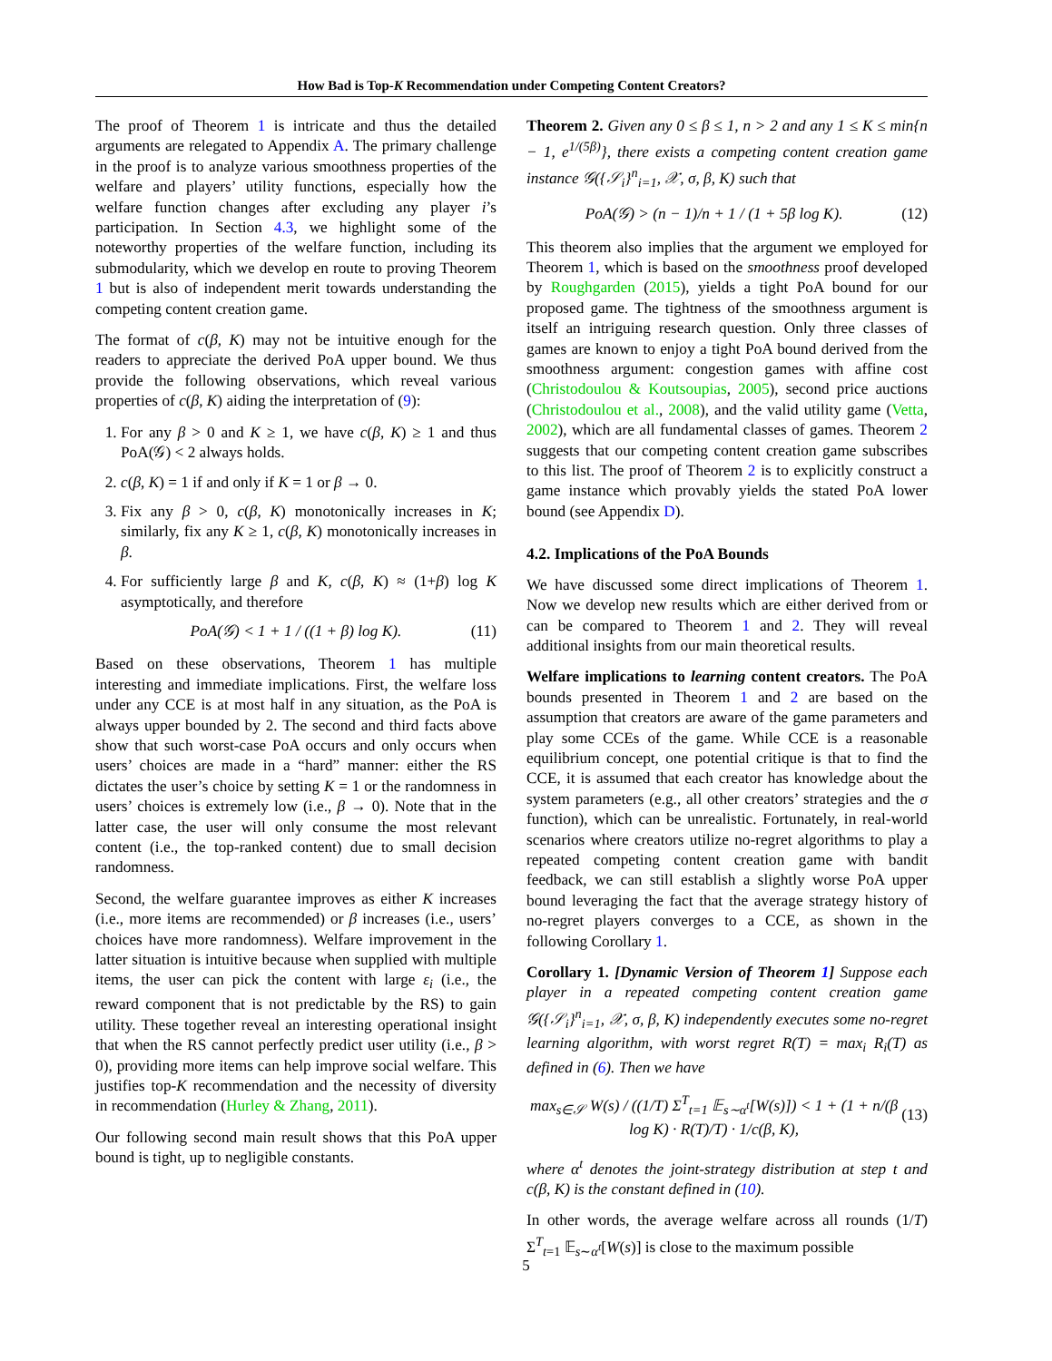How Bad is Top-K Recommendation under Competing Content Creators?
The proof of Theorem 1 is intricate and thus the detailed arguments are relegated to Appendix A. The primary challenge in the proof is to analyze various smoothness properties of the welfare and players’ utility functions, especially how the welfare function changes after excluding any player i’s participation. In Section 4.3, we highlight some of the noteworthy properties of the welfare function, including its submodularity, which we develop en route to proving Theorem 1 but is also of independent merit towards understanding the competing content creation game.
The format of c(β, K) may not be intuitive enough for the readers to appreciate the derived PoA upper bound. We thus provide the following observations, which reveal various properties of c(β, K) aiding the interpretation of (9):
1. For any β > 0 and K ≥ 1, we have c(β, K) ≥ 1 and thus PoA(𝒢) < 2 always holds.
2. c(β, K) = 1 if and only if K = 1 or β → 0.
3. Fix any β > 0, c(β, K) monotonically increases in K; similarly, fix any K ≥ 1, c(β, K) monotonically increases in β.
4. For sufficiently large β and K, c(β, K) ≈ (1+β) log K asymptotically, and therefore
PoA(𝒢) < 1 + 1 / ((1 + β) log K). (11)
Based on these observations, Theorem 1 has multiple interesting and immediate implications. First, the welfare loss under any CCE is at most half in any situation, as the PoA is always upper bounded by 2. The second and third facts above show that such worst-case PoA occurs and only occurs when users’ choices are made in a “hard” manner: either the RS dictates the user’s choice by setting K = 1 or the randomness in users’ choices is extremely low (i.e., β → 0). Note that in the latter case, the user will only consume the most relevant content (i.e., the top-ranked content) due to small decision randomness.
Second, the welfare guarantee improves as either K increases (i.e., more items are recommended) or β increases (i.e., users’ choices have more randomness). Welfare improvement in the latter situation is intuitive because when supplied with multiple items, the user can pick the content with large ε<sub>i</sub> (i.e., the reward component that is not predictable by the RS) to gain utility. These together reveal an interesting operational insight that when the RS cannot perfectly predict user utility (i.e., β > 0), providing more items can help improve social welfare. This justifies top-K recommendation and the necessity of diversity in recommendation (Hurley & Zhang, 2011).
Our following second main result shows that this PoA upper bound is tight, up to negligible constants.
Theorem 2. Given any 0 ≤ β ≤ 1, n > 2 and any 1 ≤ K ≤ min{n − 1, e<sup>1/(5β)</sup>}, there exists a competing content creation game instance 𝒢({𝒮<sub>i</sub>}<sup>n</sup><sub>i=1</sub>, 𝒳, σ, β, K) such that
PoA(𝒢) > (n − 1)/n + 1 / (1 + 5β log K). (12)
This theorem also implies that the argument we employed for Theorem 1, which is based on the smoothness proof developed by Roughgarden (2015), yields a tight PoA bound for our proposed game. The tightness of the smoothness argument is itself an intriguing research question. Only three classes of games are known to enjoy a tight PoA bound derived from the smoothness argument: congestion games with affine cost (Christodoulou & Koutsoupias, 2005), second price auctions (Christodoulou et al., 2008), and the valid utility game (Vetta, 2002), which are all fundamental classes of games. Theorem 2 suggests that our competing content creation game subscribes to this list. The proof of Theorem 2 is to explicitly construct a game instance which provably yields the stated PoA lower bound (see Appendix D).
4.2. Implications of the PoA Bounds
We have discussed some direct implications of Theorem 1. Now we develop new results which are either derived from or can be compared to Theorem 1 and 2. They will reveal additional insights from our main theoretical results.
Welfare implications to learning content creators. The PoA bounds presented in Theorem 1 and 2 are based on the assumption that creators are aware of the game parameters and play some CCEs of the game. While CCE is a reasonable equilibrium concept, one potential critique is that to find the CCE, it is assumed that each creator has knowledge about the system parameters (e.g., all other creators’ strategies and the σ function), which can be unrealistic. Fortunately, in real-world scenarios where creators utilize no-regret algorithms to play a repeated competing content creation game with bandit feedback, we can still establish a slightly worse PoA upper bound leveraging the fact that the average strategy history of no-regret players converges to a CCE, as shown in the following Corollary 1.
Corollary 1. [Dynamic Version of Theorem 1] Suppose each player in a repeated competing content creation game 𝒢({𝒮<sub>i</sub>}<sup>n</sup><sub>i=1</sub>, 𝒳, σ, β, K) independently executes some no-regret learning algorithm, with worst regret R(T) = max<sub>i</sub> R<sub>i</sub>(T) as defined in (6). Then we have
max<sub>s∈𝒮</sub> W(s) / ((1/T) Σ<sup>T</sup><sub>t=1</sub> 𝔼<sub>s∼α<sup>t</sup></sub>[W(s)]) < 1 + (1 + n/(β log K) · R(T)/T) · 1/c(β, K), (13)
where α<sup>t</sup> denotes the joint-strategy distribution at step t and c(β, K) is the constant defined in (10).
In other words, the average welfare across all rounds (1/T) Σ<sup>T</sup><sub>t=1</sub> 𝔼<sub>s∼α<sup>t</sup></sub>[W(s)] is close to the maximum possible
5